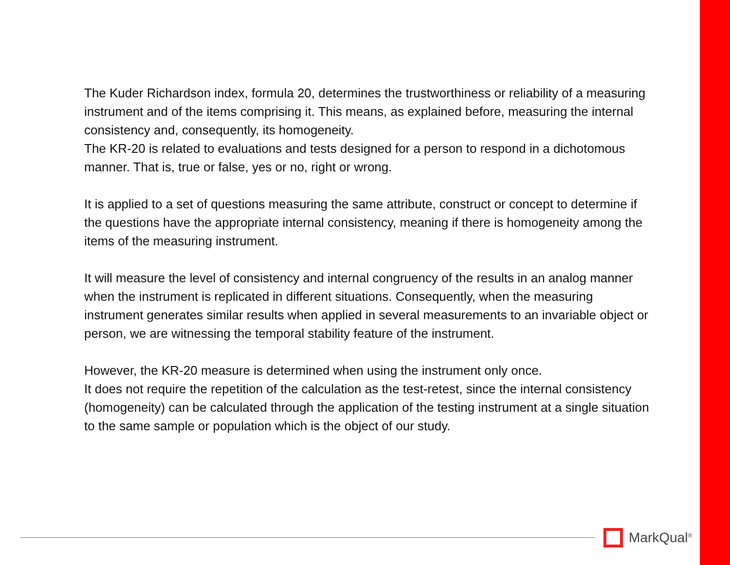The Kuder Richardson index, formula 20, determines the trustworthiness or reliability of a measuring instrument and of the items comprising it. This means, as explained before, measuring the internal consistency and, consequently, its homogeneity.
The KR-20 is related to evaluations and tests designed for a person to respond in a dichotomous manner. That is, true or false, yes or no, right or wrong.
It is applied to a set of questions measuring the same attribute, construct or concept to determine if the questions have the appropriate internal consistency, meaning if there is homogeneity among the items of the measuring instrument.
It will measure the level of consistency and internal congruency of the results in an analog manner when the instrument is replicated in different situations. Consequently, when the measuring instrument generates similar results when applied in several measurements to an invariable object or person, we are witnessing the temporal stability feature of the instrument.
However, the KR-20 measure is determined when using the instrument only once.
It does not require the repetition of the calculation as the test-retest, since the internal consistency (homogeneity) can be calculated through the application of the testing instrument at a single situation to the same sample or population which is the object of our study.
MarkQual<sup>®</sup>